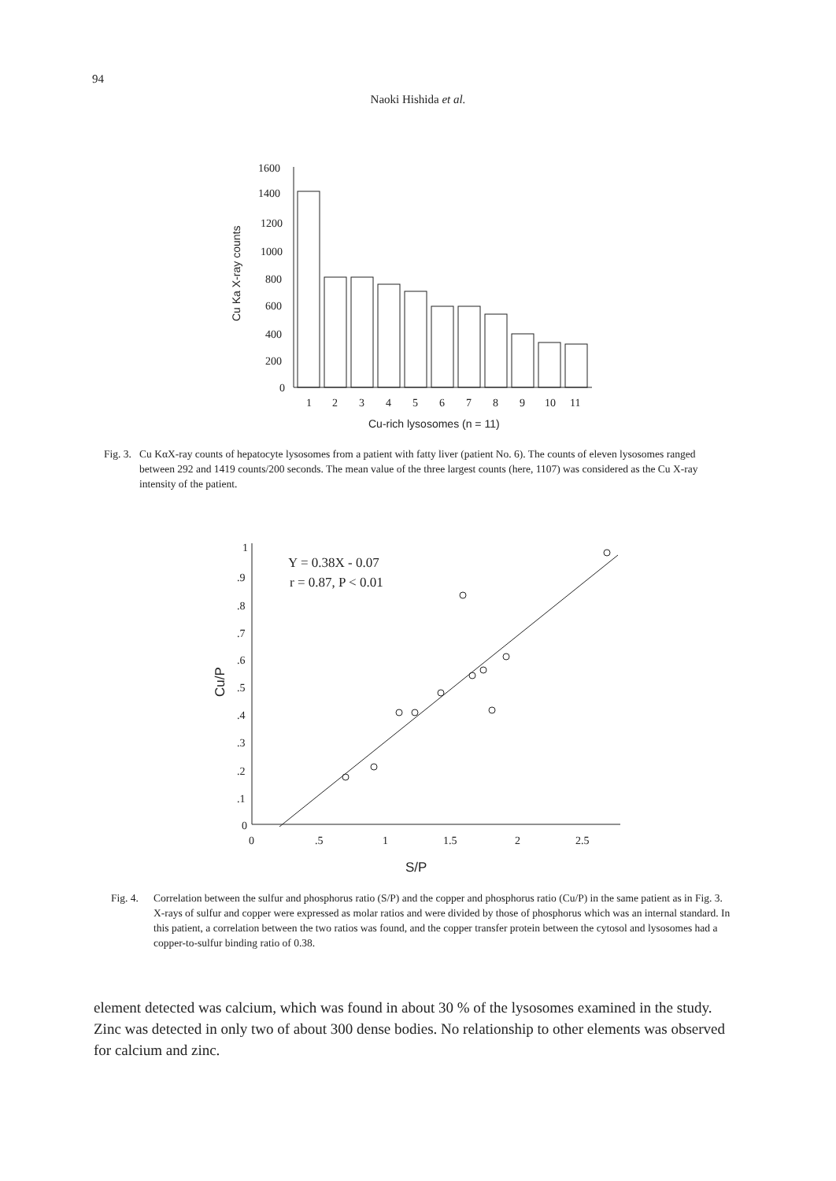94
Naoki Hishida et al.
1600
1400
1200
1000
800
600
400
200
0
Cu Ka X-ray counts
1
2
3
4
5
6
7
8
9
10
11
Cu-rich lysosomes (n = 11)
Y = 0.38X - 0.07
r = 0.87, P < 0.01
1
.9
.8
.7
.6
.5
.4
.3
.2
.1
0
Cu/P
0
.5
1
1.5
2
2.5
S/P
Fig. 3. Cu KαX-ray counts of hepatocyte lysosomes from a patient with fatty liver (patient No. 6). The counts of eleven lysosomes ranged between 292 and 1419 counts/200 seconds. The mean value of the three largest counts (here, 1107) was considered as the Cu X-ray intensity of the patient.
Fig. 4. Correlation between the sulfur and phosphorus ratio (S/P) and the copper and phosphorus ratio (Cu/P) in the same patient as in Fig. 3. X-rays of sulfur and copper were expressed as molar ratios and were divided by those of phosphorus which was an internal standard. In this patient, a correlation between the two ratios was found, and the copper transfer protein between the cytosol and lysosomes had a copper-to-sulfur binding ratio of 0.38.
element detected was calcium, which was found in about 30 % of the lysosomes examined in the study. Zinc was detected in only two of about 300 dense bodies. No relationship to other elements was observed for calcium and zinc.